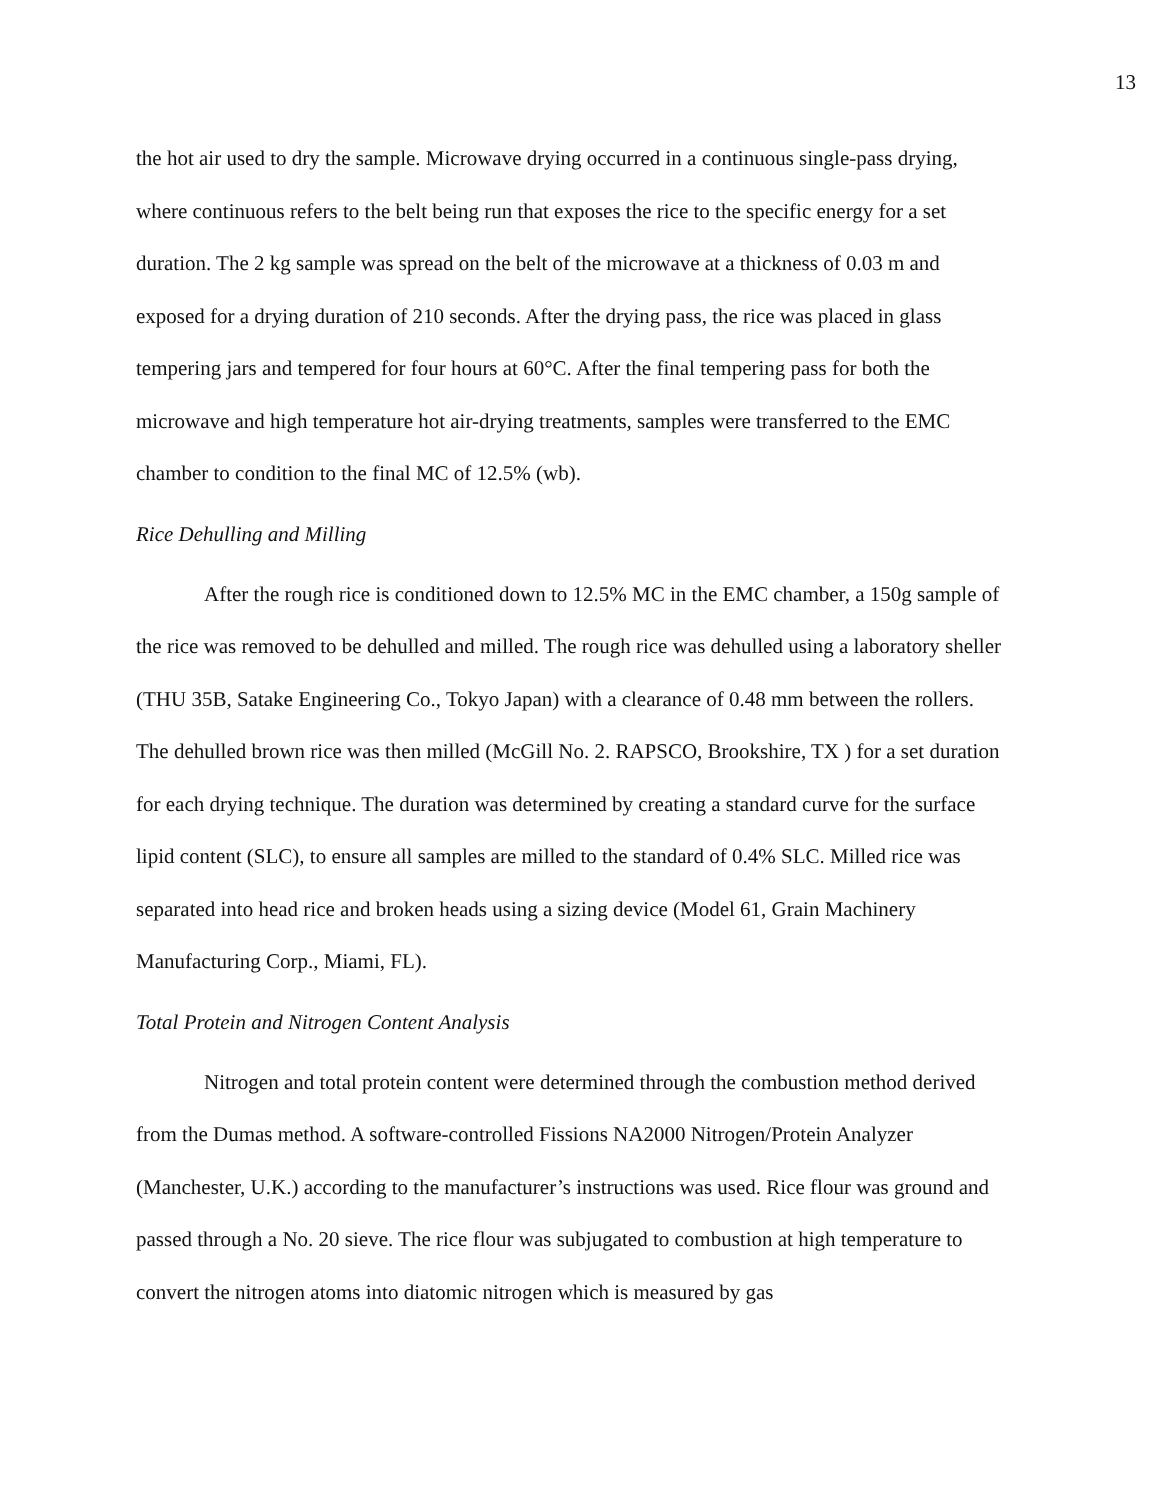13
the hot air used to dry the sample. Microwave drying occurred in a continuous single-pass drying, where continuous refers to the belt being run that exposes the rice to the specific energy for a set duration. The 2 kg sample was spread on the belt of the microwave at a thickness of 0.03 m and exposed for a drying duration of 210 seconds. After the drying pass, the rice was placed in glass tempering jars and tempered for four hours at 60°C. After the final tempering pass for both the microwave and high temperature hot air-drying treatments, samples were transferred to the EMC chamber to condition to the final MC of 12.5% (wb).
Rice Dehulling and Milling
After the rough rice is conditioned down to 12.5% MC in the EMC chamber, a 150g sample of the rice was removed to be dehulled and milled. The rough rice was dehulled using a laboratory sheller (THU 35B, Satake Engineering Co., Tokyo Japan) with a clearance of 0.48 mm between the rollers. The dehulled brown rice was then milled (McGill No. 2. RAPSCO, Brookshire, TX ) for a set duration for each drying technique. The duration was determined by creating a standard curve for the surface lipid content (SLC), to ensure all samples are milled to the standard of 0.4% SLC. Milled rice was separated into head rice and broken heads using a sizing device (Model 61, Grain Machinery Manufacturing Corp., Miami, FL).
Total Protein and Nitrogen Content Analysis
Nitrogen and total protein content were determined through the combustion method derived from the Dumas method. A software-controlled Fissions NA2000 Nitrogen/Protein Analyzer (Manchester, U.K.) according to the manufacturer’s instructions was used. Rice flour was ground and passed through a No. 20 sieve. The rice flour was subjugated to combustion at high temperature to convert the nitrogen atoms into diatomic nitrogen which is measured by gas